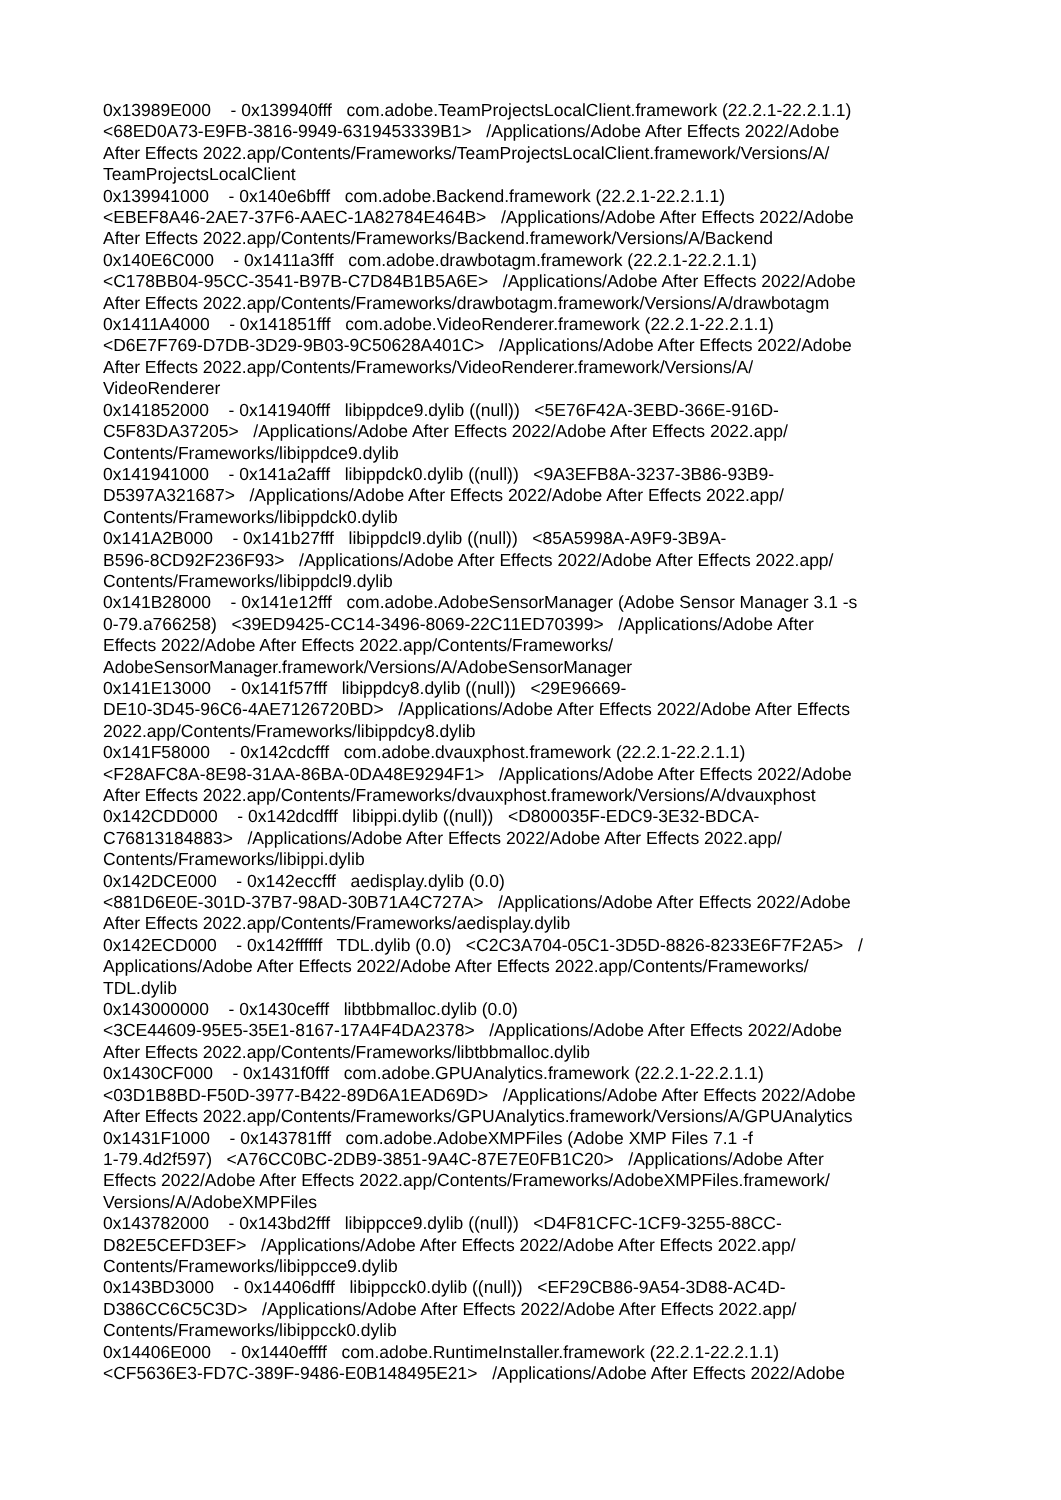0x13989E000 - 0x139940fff com.adobe.TeamProjectsLocalClient.framework (22.2.1-22.2.1.1) <68ED0A73-E9FB-3816-9949-6319453339B1> /Applications/Adobe After Effects 2022/Adobe After Effects 2022.app/Contents/Frameworks/TeamProjectsLocalClient.framework/Versions/A/ TeamProjectsLocalClient 0x139941000 - 0x140e6bfff com.adobe.Backend.framework (22.2.1-22.2.1.1) <EBEF8A46-2AE7-37F6-AAEC-1A82784E464B> /Applications/Adobe After Effects 2022/Adobe After Effects 2022.app/Contents/Frameworks/Backend.framework/Versions/A/Backend 0x140E6C000 - 0x1411a3fff com.adobe.drawbotagm.framework (22.2.1-22.2.1.1) <C178BB04-95CC-3541-B97B-C7D84B1B5A6E> /Applications/Adobe After Effects 2022/Adobe After Effects 2022.app/Contents/Frameworks/drawbotagm.framework/Versions/A/drawbotagm 0x1411A4000 - 0x141851fff com.adobe.VideoRenderer.framework (22.2.1-22.2.1.1) <D6E7F769-D7DB-3D29-9B03-9C50628A401C> /Applications/Adobe After Effects 2022/Adobe After Effects 2022.app/Contents/Frameworks/VideoRenderer.framework/Versions/A/ VideoRenderer 0x141852000 - 0x141940fff libippdce9.dylib ((null)) <5E76F42A-3EBD-366E-916D- C5F83DA37205> /Applications/Adobe After Effects 2022/Adobe After Effects 2022.app/ Contents/Frameworks/libippdce9.dylib 0x141941000 - 0x141a2afff libippdck0.dylib ((null)) <9A3EFB8A-3237-3B86-93B9- D5397A321687> /Applications/Adobe After Effects 2022/Adobe After Effects 2022.app/ Contents/Frameworks/libippdck0.dylib 0x141A2B000 - 0x141b27fff libippdcl9.dylib ((null)) <85A5998A-A9F9-3B9A- B596-8CD92F236F93> /Applications/Adobe After Effects 2022/Adobe After Effects 2022.app/ Contents/Frameworks/libippdcl9.dylib 0x141B28000 - 0x141e12fff com.adobe.AdobeSensorManager (Adobe Sensor Manager 3.1 -s 0-79.a766258) <39ED9425-CC14-3496-8069-22C11ED70399> /Applications/Adobe After Effects 2022/Adobe After Effects 2022.app/Contents/Frameworks/ AdobeSensorManager.framework/Versions/A/AdobeSensorManager 0x141E13000 - 0x141f57fff libippdcy8.dylib ((null)) <29E96669- DE10-3D45-96C6-4AE7126720BD> /Applications/Adobe After Effects 2022/Adobe After Effects 2022.app/Contents/Frameworks/libippdcy8.dylib 0x141F58000 - 0x142cdcfff com.adobe.dvauxphost.framework (22.2.1-22.2.1.1) <F28AFC8A-8E98-31AA-86BA-0DA48E9294F1> /Applications/Adobe After Effects 2022/Adobe After Effects 2022.app/Contents/Frameworks/dvauxphost.framework/Versions/A/dvauxphost 0x142CDD000 - 0x142dcdfff libippi.dylib ((null)) <D800035F-EDC9-3E32-BDCA- C76813184883> /Applications/Adobe After Effects 2022/Adobe After Effects 2022.app/ Contents/Frameworks/libippi.dylib 0x142DCE000 - 0x142eccfff aedisplay.dylib (0.0) <881D6E0E-301D-37B7-98AD-30B71A4C727A> /Applications/Adobe After Effects 2022/Adobe After Effects 2022.app/Contents/Frameworks/aedisplay.dylib 0x142ECD000 - 0x142ffffff TDL.dylib (0.0) <C2C3A704-05C1-3D5D-8826-8233E6F7F2A5> / Applications/Adobe After Effects 2022/Adobe After Effects 2022.app/Contents/Frameworks/ TDL.dylib 0x143000000 - 0x1430cefff libtbbmalloc.dylib (0.0) <3CE44609-95E5-35E1-8167-17A4F4DA2378> /Applications/Adobe After Effects 2022/Adobe After Effects 2022.app/Contents/Frameworks/libtbbmalloc.dylib 0x1430CF000 - 0x1431f0fff com.adobe.GPUAnalytics.framework (22.2.1-22.2.1.1) <03D1B8BD-F50D-3977-B422-89D6A1EAD69D> /Applications/Adobe After Effects 2022/Adobe After Effects 2022.app/Contents/Frameworks/GPUAnalytics.framework/Versions/A/GPUAnalytics 0x1431F1000 - 0x143781fff com.adobe.AdobeXMPFiles (Adobe XMP Files 7.1 -f 1-79.4d2f597) <A76CC0BC-2DB9-3851-9A4C-87E7E0FB1C20> /Applications/Adobe After Effects 2022/Adobe After Effects 2022.app/Contents/Frameworks/AdobeXMPFiles.framework/ Versions/A/AdobeXMPFiles 0x143782000 - 0x143bd2fff libippcce9.dylib ((null)) <D4F81CFC-1CF9-3255-88CC- D82E5CEFD3EF> /Applications/Adobe After Effects 2022/Adobe After Effects 2022.app/ Contents/Frameworks/libippcce9.dylib 0x143BD3000 - 0x14406dfff libippcck0.dylib ((null)) <EF29CB86-9A54-3D88-AC4D- D386CC6C5C3D> /Applications/Adobe After Effects 2022/Adobe After Effects 2022.app/ Contents/Frameworks/libippcck0.dylib 0x14406E000 - 0x1440effff com.adobe.RuntimeInstaller.framework (22.2.1-22.2.1.1) <CF5636E3-FD7C-389F-9486-E0B148495E21> /Applications/Adobe After Effects 2022/Adobe